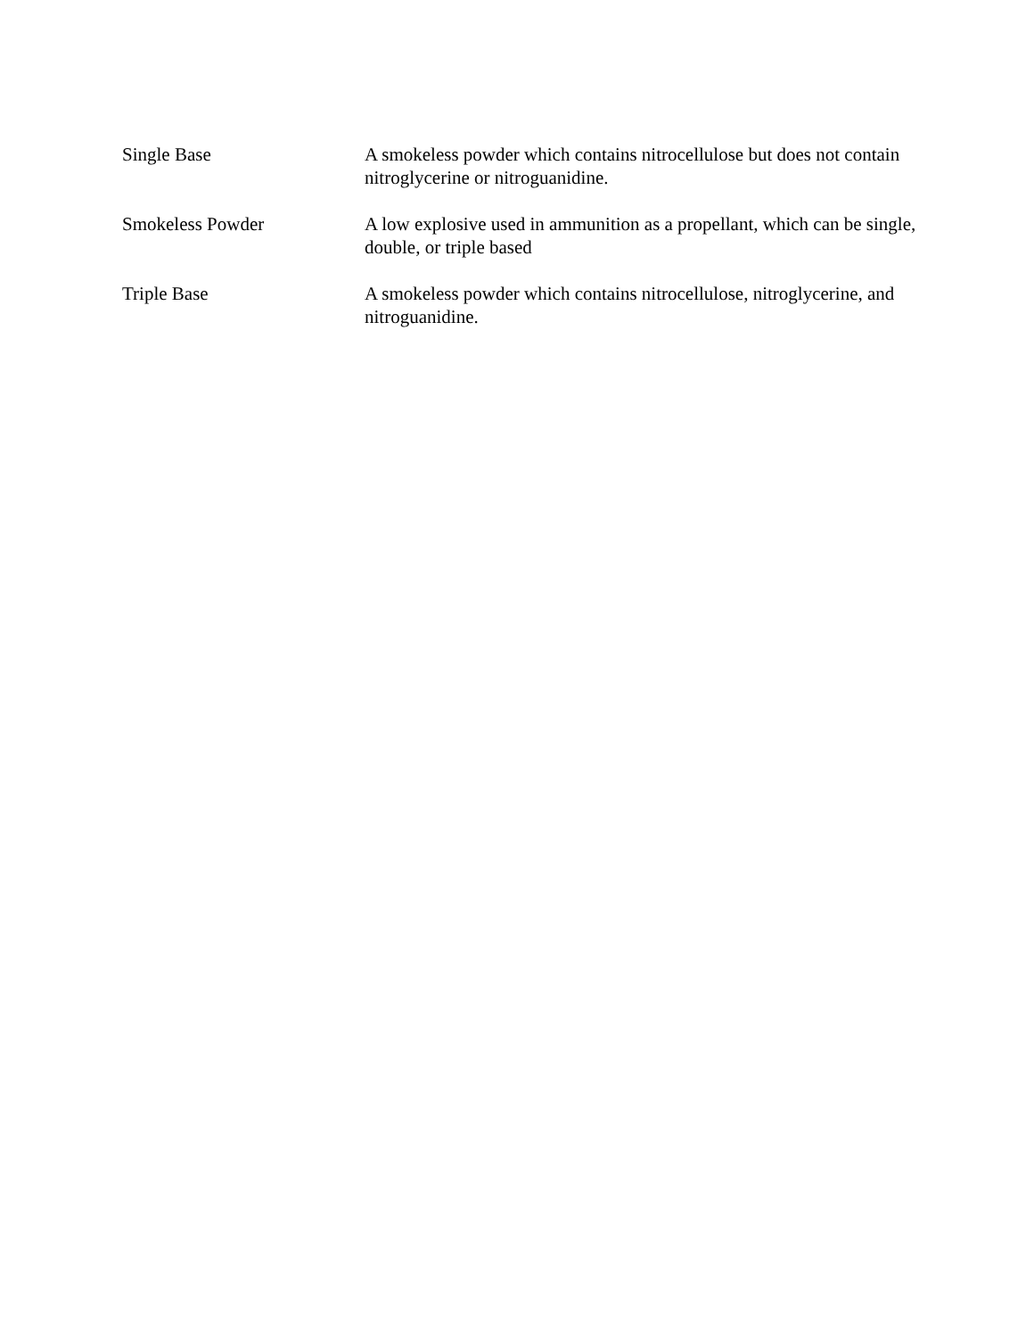Single Base A smokeless powder which contains nitrocellulose but does not contain nitroglycerine or nitroguanidine.
Smokeless Powder A low explosive used in ammunition as a propellant, which can be single, double, or triple based
Triple Base A smokeless powder which contains nitrocellulose, nitroglycerine, and nitroguanidine.